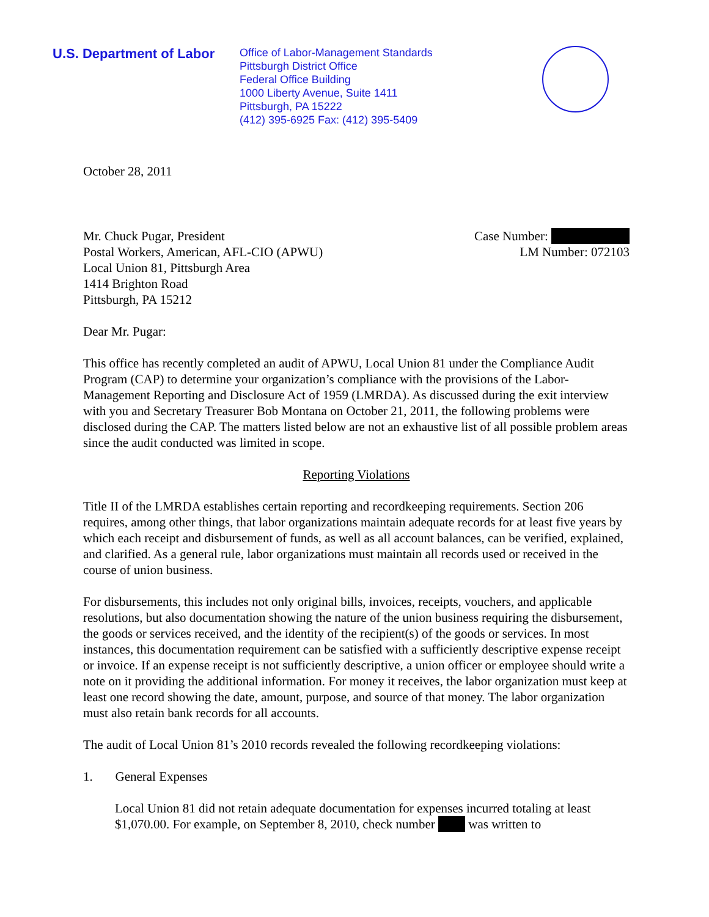U.S. Department of Labor
Office of Labor-Management Standards
Pittsburgh District Office
Federal Office Building
1000 Liberty Avenue, Suite 1411
Pittsburgh, PA 15222
(412) 395-6925 Fax: (412) 395-5409
October 28, 2011
Mr. Chuck Pugar, President
Postal Workers, American, AFL-CIO (APWU)
Local Union 81, Pittsburgh Area
1414 Brighton Road
Pittsburgh, PA 15212
Case Number:
LM Number: 072103
Dear Mr. Pugar:
This office has recently completed an audit of APWU, Local Union 81 under the Compliance Audit Program (CAP) to determine your organization’s compliance with the provisions of the Labor-Management Reporting and Disclosure Act of 1959 (LMRDA). As discussed during the exit interview with you and Secretary Treasurer Bob Montana on October 21, 2011, the following problems were disclosed during the CAP. The matters listed below are not an exhaustive list of all possible problem areas since the audit conducted was limited in scope.
Reporting Violations
Title II of the LMRDA establishes certain reporting and recordkeeping requirements. Section 206 requires, among other things, that labor organizations maintain adequate records for at least five years by which each receipt and disbursement of funds, as well as all account balances, can be verified, explained, and clarified. As a general rule, labor organizations must maintain all records used or received in the course of union business.
For disbursements, this includes not only original bills, invoices, receipts, vouchers, and applicable resolutions, but also documentation showing the nature of the union business requiring the disbursement, the goods or services received, and the identity of the recipient(s) of the goods or services. In most instances, this documentation requirement can be satisfied with a sufficiently descriptive expense receipt or invoice. If an expense receipt is not sufficiently descriptive, a union officer or employee should write a note on it providing the additional information. For money it receives, the labor organization must keep at least one record showing the date, amount, purpose, and source of that money. The labor organization must also retain bank records for all accounts.
The audit of Local Union 81’s 2010 records revealed the following recordkeeping violations:
1. General Expenses
Local Union 81 did not retain adequate documentation for expenses incurred totaling at least $1,070.00. For example, on September 8, 2010, check number was written to